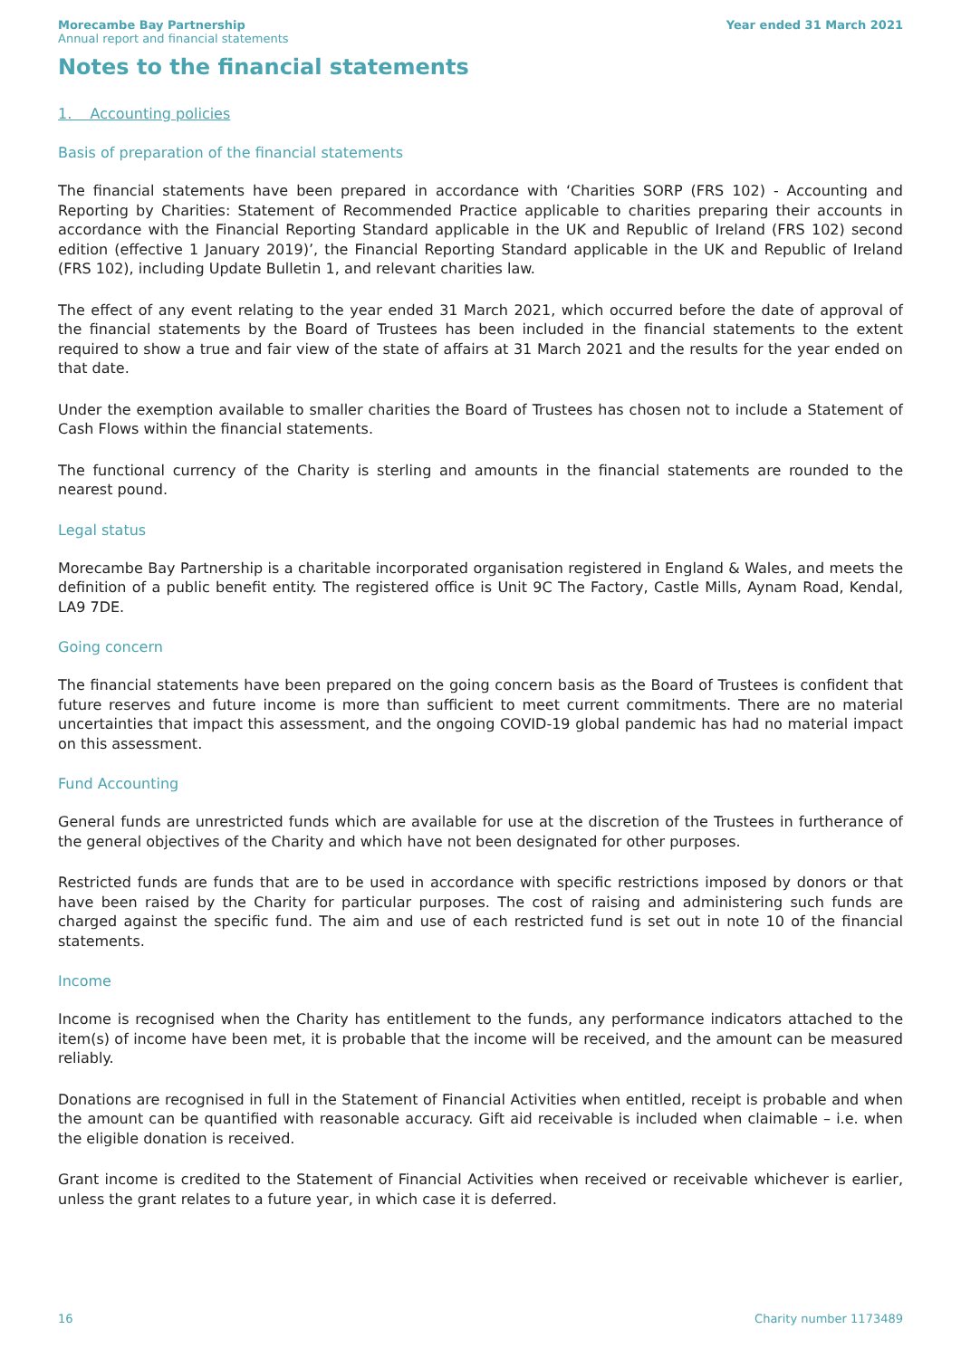Morecambe Bay Partnership
Annual report and financial statements
Year ended 31 March 2021
Notes to the financial statements
1. Accounting policies
Basis of preparation of the financial statements
The financial statements have been prepared in accordance with ‘Charities SORP (FRS 102) - Accounting and Reporting by Charities: Statement of Recommended Practice applicable to charities preparing their accounts in accordance with the Financial Reporting Standard applicable in the UK and Republic of Ireland (FRS 102) second edition (effective 1 January 2019)’, the Financial Reporting Standard applicable in the UK and Republic of Ireland (FRS 102), including Update Bulletin 1, and relevant charities law.
The effect of any event relating to the year ended 31 March 2021, which occurred before the date of approval of the financial statements by the Board of Trustees has been included in the financial statements to the extent required to show a true and fair view of the state of affairs at 31 March 2021 and the results for the year ended on that date.
Under the exemption available to smaller charities the Board of Trustees has chosen not to include a Statement of Cash Flows within the financial statements.
The functional currency of the Charity is sterling and amounts in the financial statements are rounded to the nearest pound.
Legal status
Morecambe Bay Partnership is a charitable incorporated organisation registered in England & Wales, and meets the definition of a public benefit entity. The registered office is Unit 9C The Factory, Castle Mills, Aynam Road, Kendal, LA9 7DE.
Going concern
The financial statements have been prepared on the going concern basis as the Board of Trustees is confident that future reserves and future income is more than sufficient to meet current commitments. There are no material uncertainties that impact this assessment, and the ongoing COVID-19 global pandemic has had no material impact on this assessment.
Fund Accounting
General funds are unrestricted funds which are available for use at the discretion of the Trustees in furtherance of the general objectives of the Charity and which have not been designated for other purposes.
Restricted funds are funds that are to be used in accordance with specific restrictions imposed by donors or that have been raised by the Charity for particular purposes. The cost of raising and administering such funds are charged against the specific fund. The aim and use of each restricted fund is set out in note 10 of the financial statements.
Income
Income is recognised when the Charity has entitlement to the funds, any performance indicators attached to the item(s) of income have been met, it is probable that the income will be received, and the amount can be measured reliably.
Donations are recognised in full in the Statement of Financial Activities when entitled, receipt is probable and when the amount can be quantified with reasonable accuracy. Gift aid receivable is included when claimable – i.e. when the eligible donation is received.
Grant income is credited to the Statement of Financial Activities when received or receivable whichever is earlier, unless the grant relates to a future year, in which case it is deferred.
16 Charity number 1173489